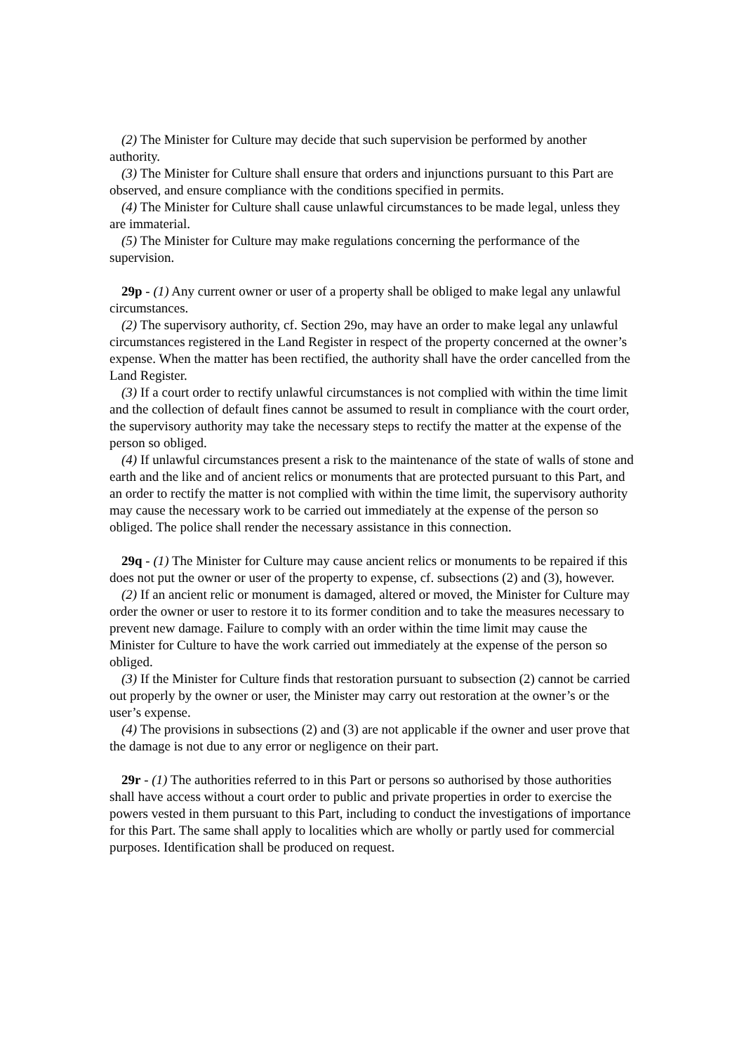(2) The Minister for Culture may decide that such supervision be performed by another authority.
(3) The Minister for Culture shall ensure that orders and injunctions pursuant to this Part are observed, and ensure compliance with the conditions specified in permits.
(4) The Minister for Culture shall cause unlawful circumstances to be made legal, unless they are immaterial.
(5) The Minister for Culture may make regulations concerning the performance of the supervision.
29p - (1) Any current owner or user of a property shall be obliged to make legal any unlawful circumstances.
(2) The supervisory authority, cf. Section 29o, may have an order to make legal any unlawful circumstances registered in the Land Register in respect of the property concerned at the owner’s expense. When the matter has been rectified, the authority shall have the order cancelled from the Land Register.
(3) If a court order to rectify unlawful circumstances is not complied with within the time limit and the collection of default fines cannot be assumed to result in compliance with the court order, the supervisory authority may take the necessary steps to rectify the matter at the expense of the person so obliged.
(4) If unlawful circumstances present a risk to the maintenance of the state of walls of stone and earth and the like and of ancient relics or monuments that are protected pursuant to this Part, and an order to rectify the matter is not complied with within the time limit, the supervisory authority may cause the necessary work to be carried out immediately at the expense of the person so obliged. The police shall render the necessary assistance in this connection.
29q - (1) The Minister for Culture may cause ancient relics or monuments to be repaired if this does not put the owner or user of the property to expense, cf. subsections (2) and (3), however.
(2) If an ancient relic or monument is damaged, altered or moved, the Minister for Culture may order the owner or user to restore it to its former condition and to take the measures necessary to prevent new damage. Failure to comply with an order within the time limit may cause the Minister for Culture to have the work carried out immediately at the expense of the person so obliged.
(3) If the Minister for Culture finds that restoration pursuant to subsection (2) cannot be carried out properly by the owner or user, the Minister may carry out restoration at the owner’s or the user’s expense.
(4) The provisions in subsections (2) and (3) are not applicable if the owner and user prove that the damage is not due to any error or negligence on their part.
29r - (1) The authorities referred to in this Part or persons so authorised by those authorities shall have access without a court order to public and private properties in order to exercise the powers vested in them pursuant to this Part, including to conduct the investigations of importance for this Part. The same shall apply to localities which are wholly or partly used for commercial purposes. Identification shall be produced on request.